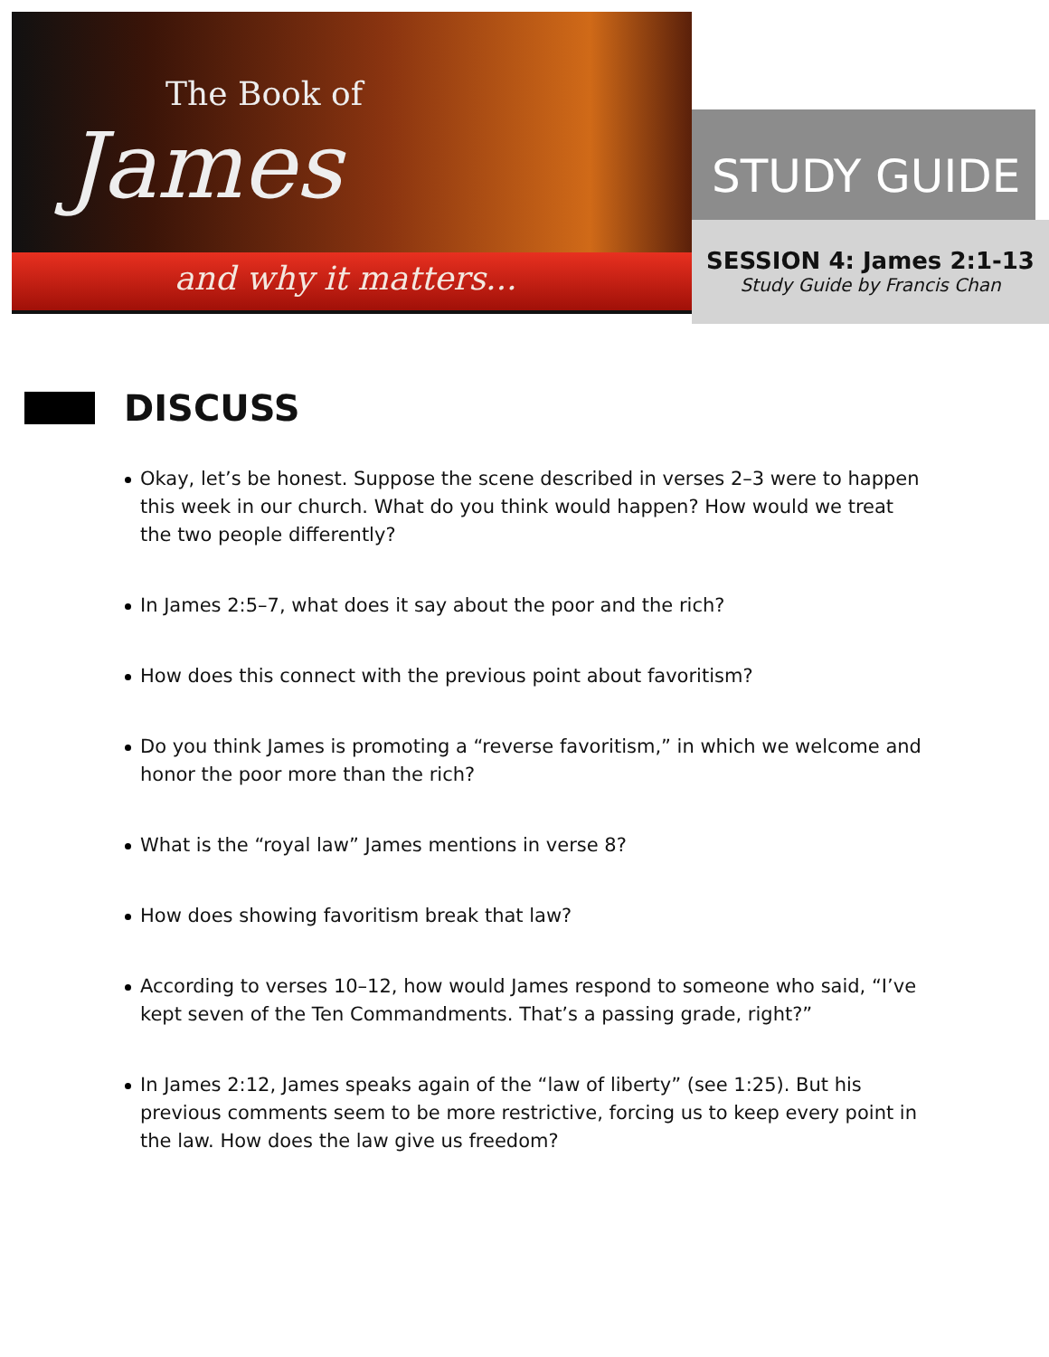The Book of
James
and why it matters...
STUDY GUIDE
SESSION 4: James 2:1-13
Study Guide by Francis Chan
DISCUSS
Okay, let’s be honest. Suppose the scene described in verses 2–3 were to happen this week in our church. What do you think would happen? How would we treat the two people differently?
In James 2:5–7, what does it say about the poor and the rich?
How does this connect with the previous point about favoritism?
Do you think James is promoting a “reverse favoritism,” in which we welcome and honor the poor more than the rich?
What is the “royal law” James mentions in verse 8?
How does showing favoritism break that law?
According to verses 10–12, how would James respond to someone who said, “I’ve kept seven of the Ten Commandments. That’s a passing grade, right?”
In James 2:12, James speaks again of the “law of liberty” (see 1:25). But his previous comments seem to be more restrictive, forcing us to keep every point in the law. How does the law give us freedom?